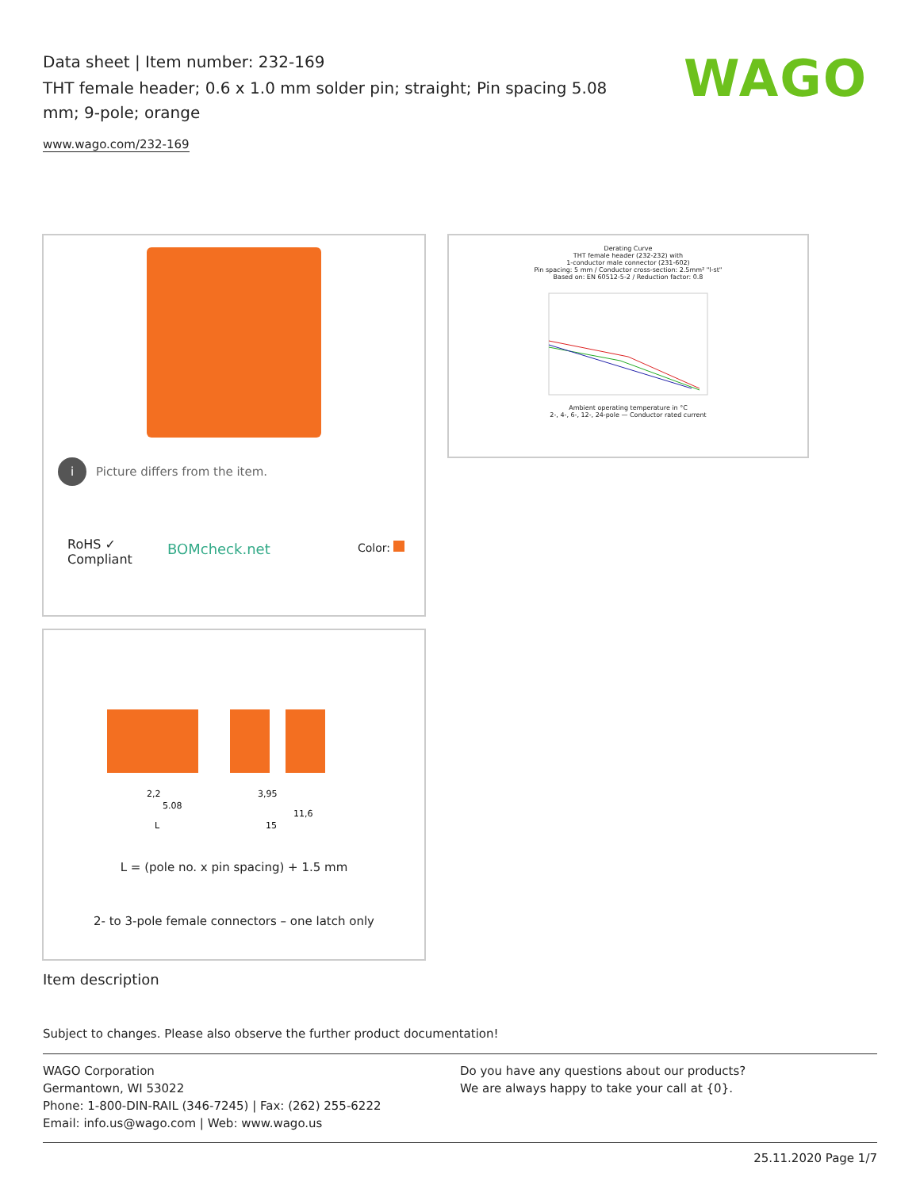Data sheet | Item number: 232-169
THT female header; 0.6 x 1.0 mm solder pin; straight; Pin spacing 5.08 mm; 9-pole; orange
www.wago.com/232-169
WAGO
i Picture differs from the item.
RoHS ✓
Compliant
BOMcheck.net Color:
Derating Curve
THT female header (232-232) with
1-conductor male connector (231-602)
Pin spacing: 5 mm / Conductor cross-section: 2.5mm² "l-st"
Based on: EN 60512-5-2 / Reduction factor: 0.8 Ambient operating temperature in °C
2-, 4-, 6-, 12-, 24-pole — Conductor rated current
2,2
5.08
L
15
11,6
3,95
L = (pole no. x pin spacing) + 1.5 mm
2- to 3-pole female connectors – one latch only
Item description
Subject to changes. Please also observe the further product documentation!
WAGO Corporation
Germantown, WI 53022
Phone: 1-800-DIN-RAIL (346-7245) | Fax: (262) 255-6222
Email: info.us@wago.com | Web: www.wago.us
Do you have any questions about our products?
We are always happy to take your call at {0}.
25.11.2020 Page 1/7